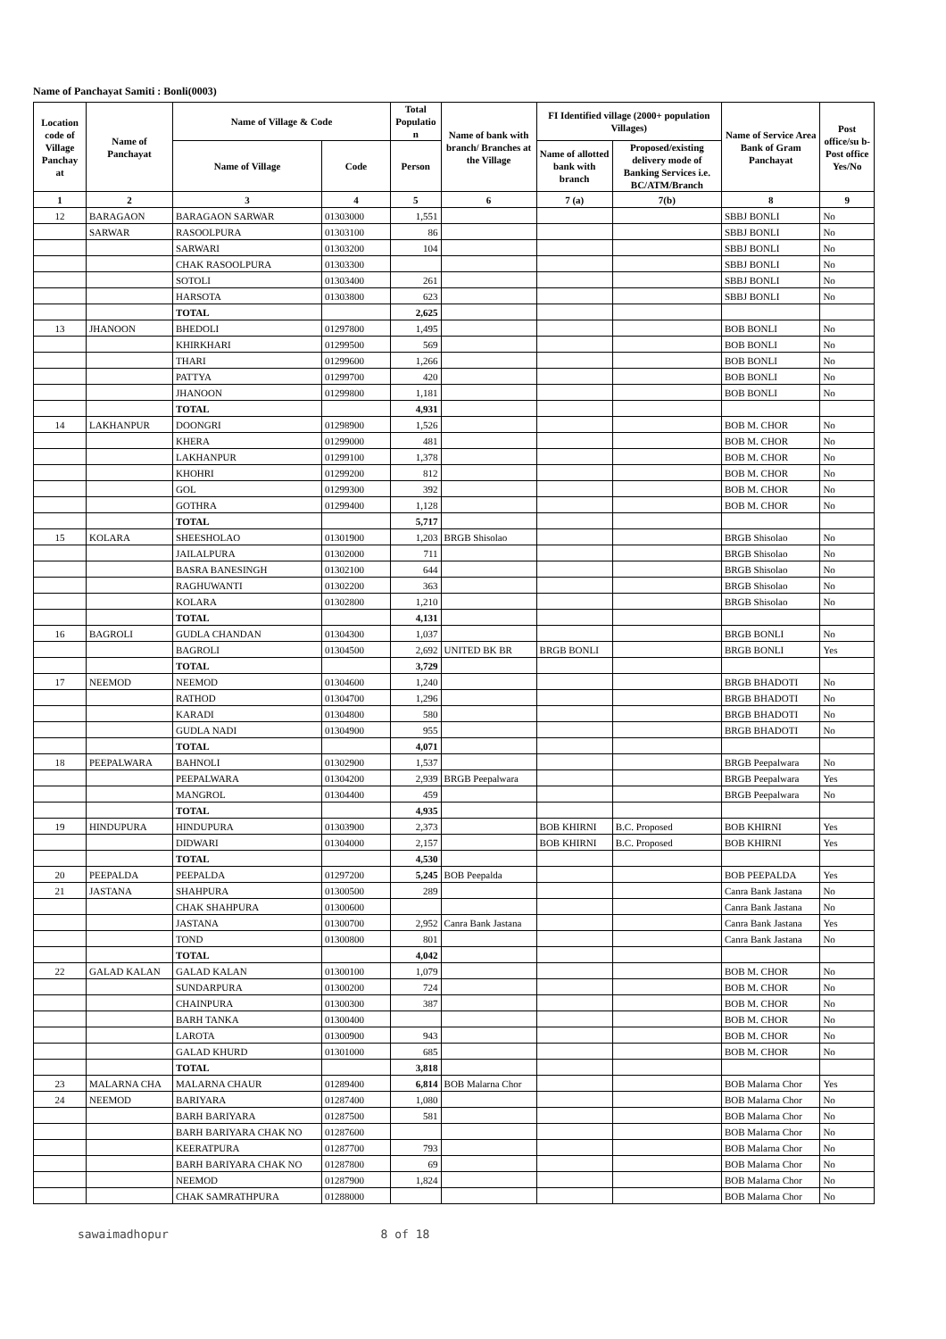Name of Panchayat Samiti : Bonli(0003)
| Location code of Village Panchay at | Name of Panchayat | Name of Village & Code | | Total Populatio n | Name of bank with branch/ Branches at the Village | FI Identified village (2000+ population Villages) | | Name of Service Area Bank of Gram Panchayat | Post office/su b-Post office Yes/No |
| --- | --- | --- | --- | --- | --- | --- | --- | --- | --- |
| | | Name of Village | Code | Person | | Name of allotted bank with branch | Proposed/existing delivery mode of Banking Services i.e. BC/ATM/Branch | | |
| 1 | 2 | 3 | 4 | 5 | 6 | 7 (a) | 7(b) | 8 | 9 |
| 12 | BARAGAON | BARAGAON SARWAR | 01303000 | 1,551 | | | | SBBJ BONLI | No |
| | SARWAR | RASOOLPURA | 01303100 | 86 | | | | SBBJ BONLI | No |
| | | SARWARI | 01303200 | 104 | | | | SBBJ BONLI | No |
| | | CHAK RASOOLPURA | 01303300 | | | | | SBBJ BONLI | No |
| | | SOTOLI | 01303400 | 261 | | | | SBBJ BONLI | No |
| | | HARSOTA | 01303800 | 623 | | | | SBBJ BONLI | No |
| | | TOTAL | | 2,625 | | | | | |
| 13 | JHANOON | BHEDOLI | 01297800 | 1,495 | | | | BOB BONLI | No |
| | | KHIRKHARI | 01299500 | 569 | | | | BOB BONLI | No |
| | | THARI | 01299600 | 1,266 | | | | BOB BONLI | No |
| | | PATTYA | 01299700 | 420 | | | | BOB BONLI | No |
| | | JHANOON | 01299800 | 1,181 | | | | BOB BONLI | No |
| | | TOTAL | | 4,931 | | | | | |
| 14 | LAKHANPUR | DOONGRI | 01298900 | 1,526 | | | | BOB M. CHOR | No |
| | | KHERA | 01299000 | 481 | | | | BOB M. CHOR | No |
| | | LAKHANPUR | 01299100 | 1,378 | | | | BOB M. CHOR | No |
| | | KHOHRI | 01299200 | 812 | | | | BOB M. CHOR | No |
| | | GOL | 01299300 | 392 | | | | BOB M. CHOR | No |
| | | GOTHRA | 01299400 | 1,128 | | | | BOB M. CHOR | No |
| | | TOTAL | | 5,717 | | | | | |
| 15 | KOLARA | SHEESHOLAO | 01301900 | 1,203 | BRGB Shisolao | | | BRGB Shisolao | No |
| | | JAILALPURA | 01302000 | 711 | | | | BRGB Shisolao | No |
| | | BASRA BANESINGH | 01302100 | 644 | | | | BRGB Shisolao | No |
| | | RAGHUWANTI | 01302200 | 363 | | | | BRGB Shisolao | No |
| | | KOLARA | 01302800 | 1,210 | | | | BRGB Shisolao | No |
| | | TOTAL | | 4,131 | | | | | |
| 16 | BAGROLI | GUDLA CHANDAN | 01304300 | 1,037 | | | | BRGB BONLI | No |
| | | BAGROLI | 01304500 | 2,692 | UNITED BK BR | BRGB BONLI | | BRGB BONLI | Yes |
| | | TOTAL | | 3,729 | | | | | |
| 17 | NEEMOD | NEEMOD | 01304600 | 1,240 | | | | BRGB BHADOTI | No |
| | | RATHOD | 01304700 | 1,296 | | | | BRGB BHADOTI | No |
| | | KARADI | 01304800 | 580 | | | | BRGB BHADOTI | No |
| | | GUDLA NADI | 01304900 | 955 | | | | BRGB BHADOTI | No |
| | | TOTAL | | 4,071 | | | | | |
| 18 | PEEPALWARA | BAHNOLI | 01302900 | 1,537 | | | | BRGB Peepalwara | No |
| | | PEEPALWARA | 01304200 | 2,939 | BRGB Peepalwara | | | BRGB Peepalwara | Yes |
| | | MANGROL | 01304400 | 459 | | | | BRGB Peepalwara | No |
| | | TOTAL | | 4,935 | | | | | |
| 19 | HINDUPURA | HINDUPURA | 01303900 | 2,373 | | BOB KHIRNI | B.C. Proposed | BOB KHIRNI | Yes |
| | | DIDWARI | 01304000 | 2,157 | | BOB KHIRNI | B.C. Proposed | BOB KHIRNI | Yes |
| | | TOTAL | | 4,530 | | | | | |
| 20 | PEEPALDA | PEEPALDA | 01297200 | 5,245 | BOB Peepalda | | | BOB PEEPALDA | Yes |
| 21 | JASTANA | SHAHPURA | 01300500 | 289 | | | | Canra Bank Jastana | No |
| | | CHAK SHAHPURA | 01300600 | | | | | Canra Bank Jastana | No |
| | | JASTANA | 01300700 | 2,952 | Canra Bank Jastana | | | Canra Bank Jastana | Yes |
| | | TOND | 01300800 | 801 | | | | Canra Bank Jastana | No |
| | | TOTAL | | 4,042 | | | | | |
| 22 | GALAD KALAN | GALAD KALAN | 01300100 | 1,079 | | | | BOB M. CHOR | No |
| | | SUNDARPURA | 01300200 | 724 | | | | BOB M. CHOR | No |
| | | CHAINPURA | 01300300 | 387 | | | | BOB M. CHOR | No |
| | | BARH TANKA | 01300400 | | | | | BOB M. CHOR | No |
| | | LAROTA | 01300900 | 943 | | | | BOB M. CHOR | No |
| | | GALAD KHURD | 01301000 | 685 | | | | BOB M. CHOR | No |
| | | TOTAL | | 3,818 | | | | | |
| 23 | MALARNA CHA | MALARNA CHAUR | 01289400 | 6,814 | BOB Malarna Chor | | | BOB Malarna Chor | Yes |
| 24 | NEEMOD | BARIYARA | 01287400 | 1,080 | | | | BOB Malarna Chor | No |
| | | BARH BARIYARA | 01287500 | 581 | | | | BOB Malarna Chor | No |
| | | BARH BARIYARA CHAK NO | 01287600 | | | | | BOB Malarna Chor | No |
| | | KEERATPURA | 01287700 | 793 | | | | BOB Malarna Chor | No |
| | | BARH BARIYARA CHAK NO | 01287800 | 69 | | | | BOB Malarna Chor | No |
| | | NEEMOD | 01287900 | 1,824 | | | | BOB Malarna Chor | No |
| | | CHAK SAMRATHPURA | 01288000 | | | | | BOB Malarna Chor | No |
sawaimadhopur 8 of 18